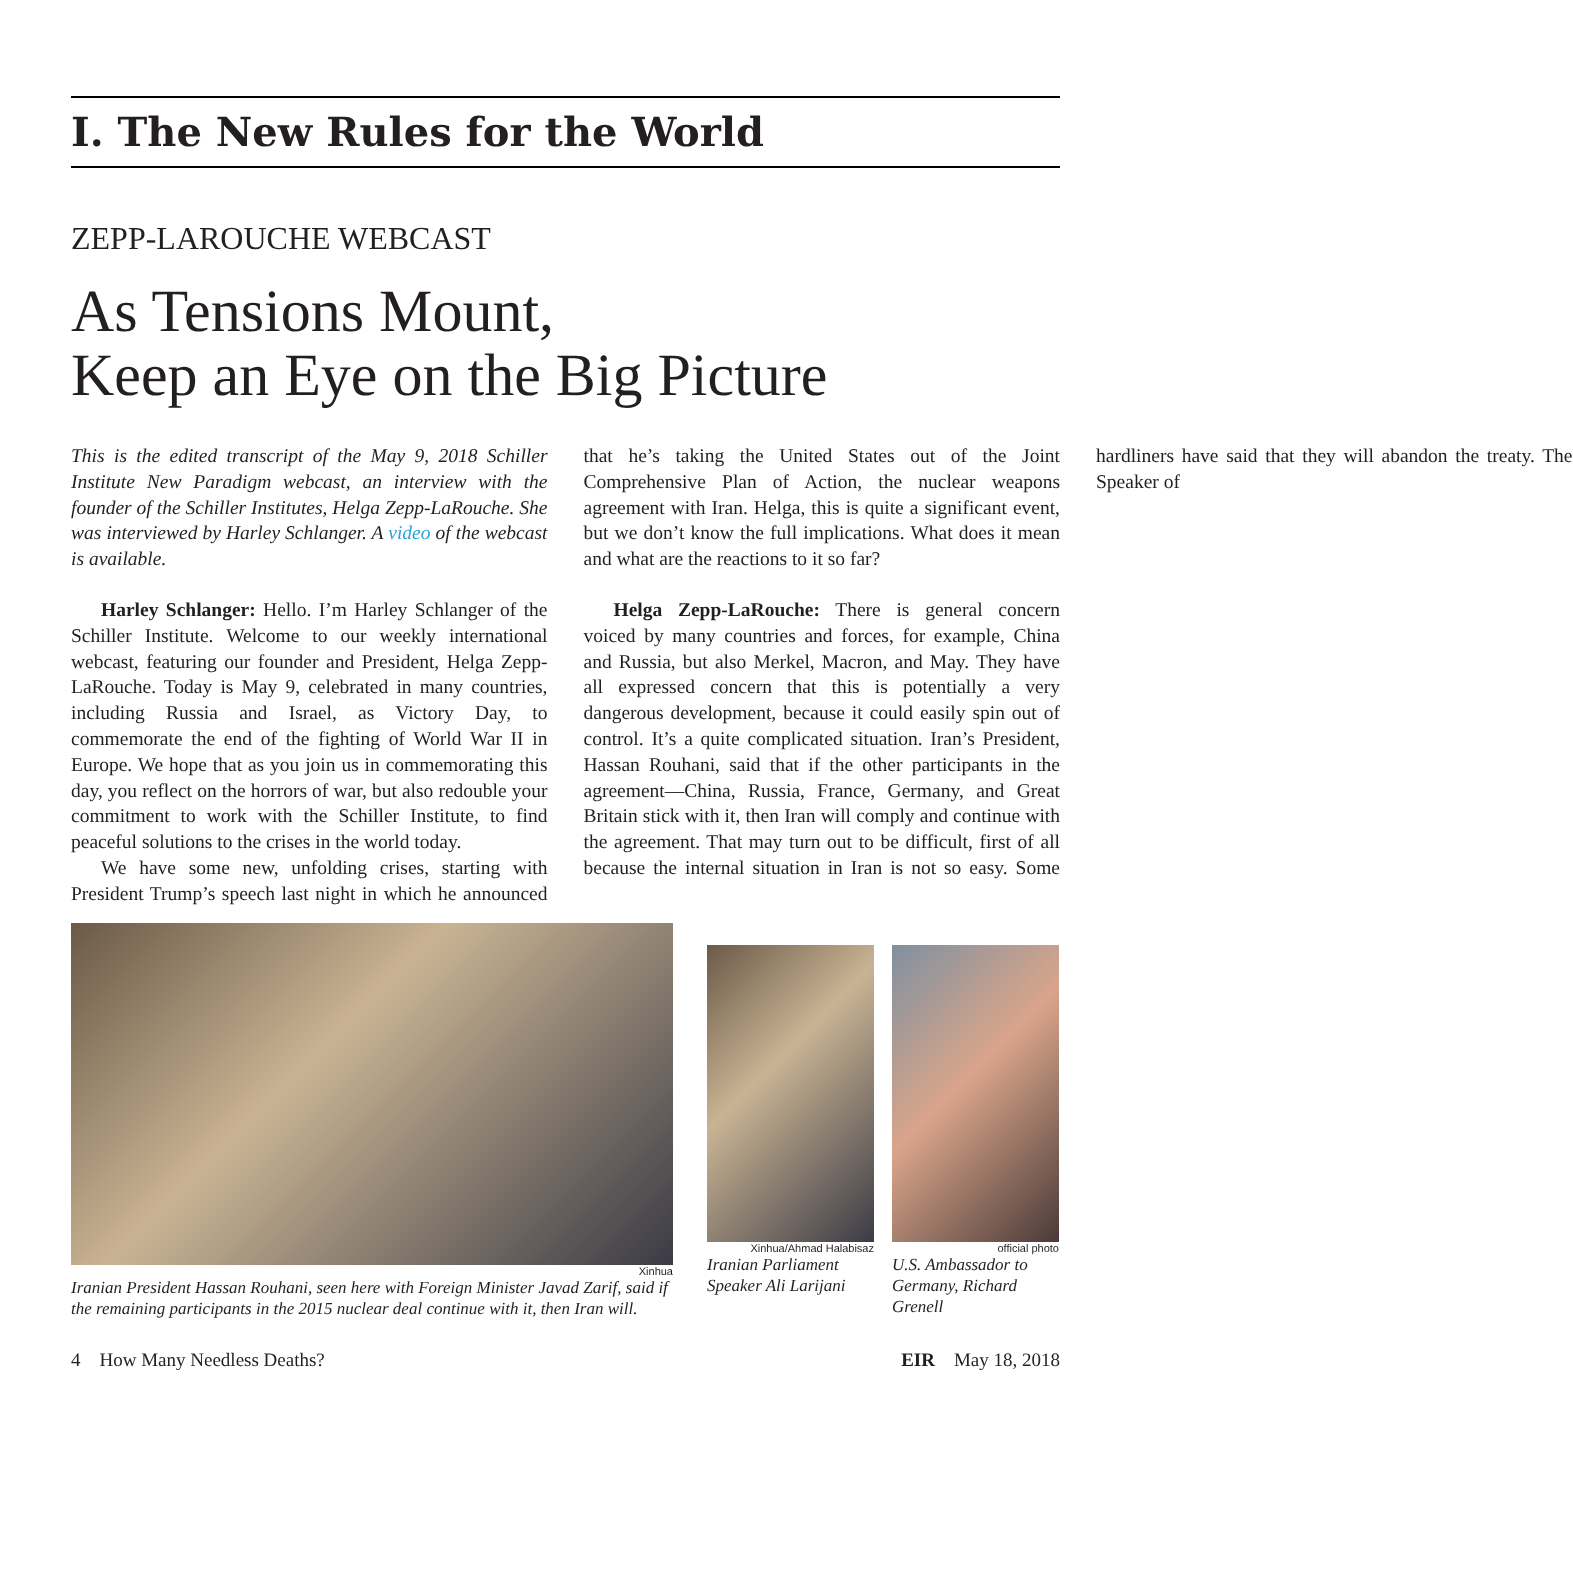I. The New Rules for the World
ZEPP-LAROUCHE WEBCAST
As Tensions Mount,
Keep an Eye on the Big Picture
This is the edited transcript of the May 9, 2018 Schiller Institute New Paradigm webcast, an interview with the founder of the Schiller Institutes, Helga Zepp-LaRouche. She was interviewed by Harley Schlanger. A video of the webcast is available.
Harley Schlanger: Hello. I’m Harley Schlanger of the Schiller Institute. Welcome to our weekly international webcast, featuring our founder and President, Helga Zepp-LaRouche. Today is May 9, celebrated in many countries, including Russia and Israel, as Victory Day, to commemorate the end of the fighting of World War II in Europe. We hope that as you join us in commemorating this day, you reflect on the horrors of war, but also redouble your commitment to work with the Schiller Institute, to find peaceful solutions to the crises in the world today.
We have some new, unfolding crises, starting with President Trump’s speech last night in which he announced that he’s taking the United States out of the Joint Comprehensive Plan of Action, the nuclear weapons agreement with Iran. Helga, this is quite a significant event, but we don’t know the full implications. What does it mean and what are the reactions to it so far?
Helga Zepp-LaRouche: There is general concern voiced by many countries and forces, for example, China and Russia, but also Merkel, Macron, and May. They have all expressed concern that this is potentially a very dangerous development, because it could easily spin out of control. It’s a quite complicated situation. Iran’s President, Hassan Rouhani, said that if the other participants in the agreement—China, Russia, France, Germany, and Great Britain stick with it, then Iran will comply and continue with the agreement. That may turn out to be difficult, first of all because the internal situation in Iran is not so easy. Some hardliners have said that they will abandon the treaty. The Speaker of
Xinhua
Iranian President Hassan Rouhani, seen here with Foreign Minister Javad Zarif, said if the remaining participants in the 2015 nuclear deal continue with it, then Iran will.
Xinhua/Ahmad Halabisaz
Iranian Parliament Speaker Ali Larijani
official photo
U.S. Ambassador to Germany, Richard Grenell
4 How Many Needless Deaths? EIR May 18, 2018